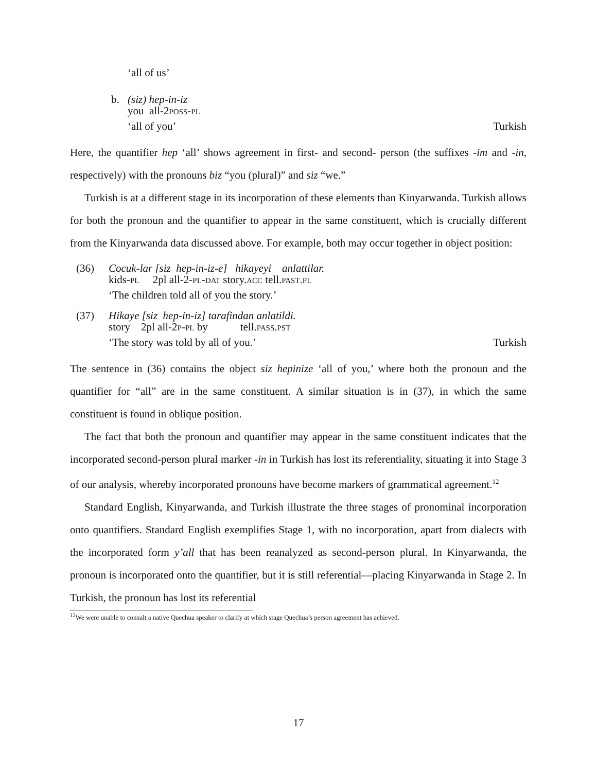‘all of us’
b. (siz) hep-in-iz
you all-2poss-pl
‘all of you’ Turkish
Here, the quantifier hep ‘all’ shows agreement in first- and second- person (the suffixes -im and -in, respectively) with the pronouns biz “you (plural)” and siz “we.”
Turkish is at a different stage in its incorporation of these elements than Kinyarwanda. Turkish allows for both the pronoun and the quantifier to appear in the same constituent, which is crucially different from the Kinyarwanda data discussed above. For example, both may occur together in object position:
(36) Cocuk-lar [siz hep-in-iz-e] hikayeyi anlattilar.
kids-pl 2pl all-2-pl-dat story.acc tell.past.pl
‘The children told all of you the story.’
(37) Hikaye [siz hep-in-iz] tarafindan anlatildi.
story 2pl all-2p-pl by tell.pass.pst
‘The story was told by all of you.’ Turkish
The sentence in (36) contains the object siz hepinize ‘all of you,’ where both the pronoun and the quantifier for “all” are in the same constituent. A similar situation is in (37), in which the same constituent is found in oblique position.
The fact that both the pronoun and quantifier may appear in the same constituent indicates that the incorporated second-person plural marker -in in Turkish has lost its referentiality, situating it into Stage 3 of our analysis, whereby incorporated pronouns have become markers of grammatical agreement.<sup>12</sup>
Standard English, Kinyarwanda, and Turkish illustrate the three stages of pronominal incorporation onto quantifiers. Standard English exemplifies Stage 1, with no incorporation, apart from dialects with the incorporated form y’all that has been reanalyzed as second-person plural. In Kinyarwanda, the pronoun is incorporated onto the quantifier, but it is still referential—placing Kinyarwanda in Stage 2. In Turkish, the pronoun has lost its referential
<sup>12</sup> We were unable to consult a native Quechua speaker to clarify at which stage Quechua’s person agreement has achieved.
17